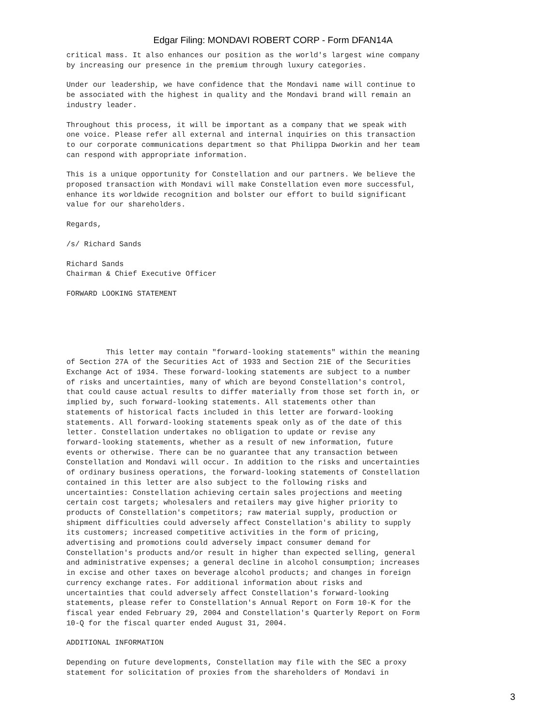Edgar Filing: MONDAVI ROBERT CORP - Form DFAN14A
critical mass. It also enhances our position as the world's largest wine company
by increasing our presence in the premium through luxury categories.
Under our leadership, we have confidence that the Mondavi name will continue to
be associated with the highest in quality and the Mondavi brand will remain an
industry leader.
Throughout this process, it will be important as a company that we speak with
one voice. Please refer all external and internal inquiries on this transaction
to our corporate communications department so that Philippa Dworkin and her team
can respond with appropriate information.
This is a unique opportunity for Constellation and our partners. We believe the
proposed transaction with Mondavi will make Constellation even more successful,
enhance its worldwide recognition and bolster our effort to build significant
value for our shareholders.
Regards,
/s/ Richard Sands
Richard Sands
Chairman & Chief Executive Officer
FORWARD LOOKING STATEMENT
         This letter may contain "forward-looking statements" within the meaning
of Section 27A of the Securities Act of 1933 and Section 21E of the Securities
Exchange Act of 1934. These forward-looking statements are subject to a number
of risks and uncertainties, many of which are beyond Constellation's control,
that could cause actual results to differ materially from those set forth in, or
implied by, such forward-looking statements. All statements other than
statements of historical facts included in this letter are forward-looking
statements. All forward-looking statements speak only as of the date of this
letter. Constellation undertakes no obligation to update or revise any
forward-looking statements, whether as a result of new information, future
events or otherwise. There can be no guarantee that any transaction between
Constellation and Mondavi will occur. In addition to the risks and uncertainties
of ordinary business operations, the forward-looking statements of Constellation
contained in this letter are also subject to the following risks and
uncertainties: Constellation achieving certain sales projections and meeting
certain cost targets; wholesalers and retailers may give higher priority to
products of Constellation's competitors; raw material supply, production or
shipment difficulties could adversely affect Constellation's ability to supply
its customers; increased competitive activities in the form of pricing,
advertising and promotions could adversely impact consumer demand for
Constellation's products and/or result in higher than expected selling, general
and administrative expenses; a general decline in alcohol consumption; increases
in excise and other taxes on beverage alcohol products; and changes in foreign
currency exchange rates. For additional information about risks and
uncertainties that could adversely affect Constellation's forward-looking
statements, please refer to Constellation's Annual Report on Form 10-K for the
fiscal year ended February 29, 2004 and Constellation's Quarterly Report on Form
10-Q for the fiscal quarter ended August 31, 2004.
ADDITIONAL INFORMATION
Depending on future developments, Constellation may file with the SEC a proxy
statement for solicitation of proxies from the shareholders of Mondavi in
3